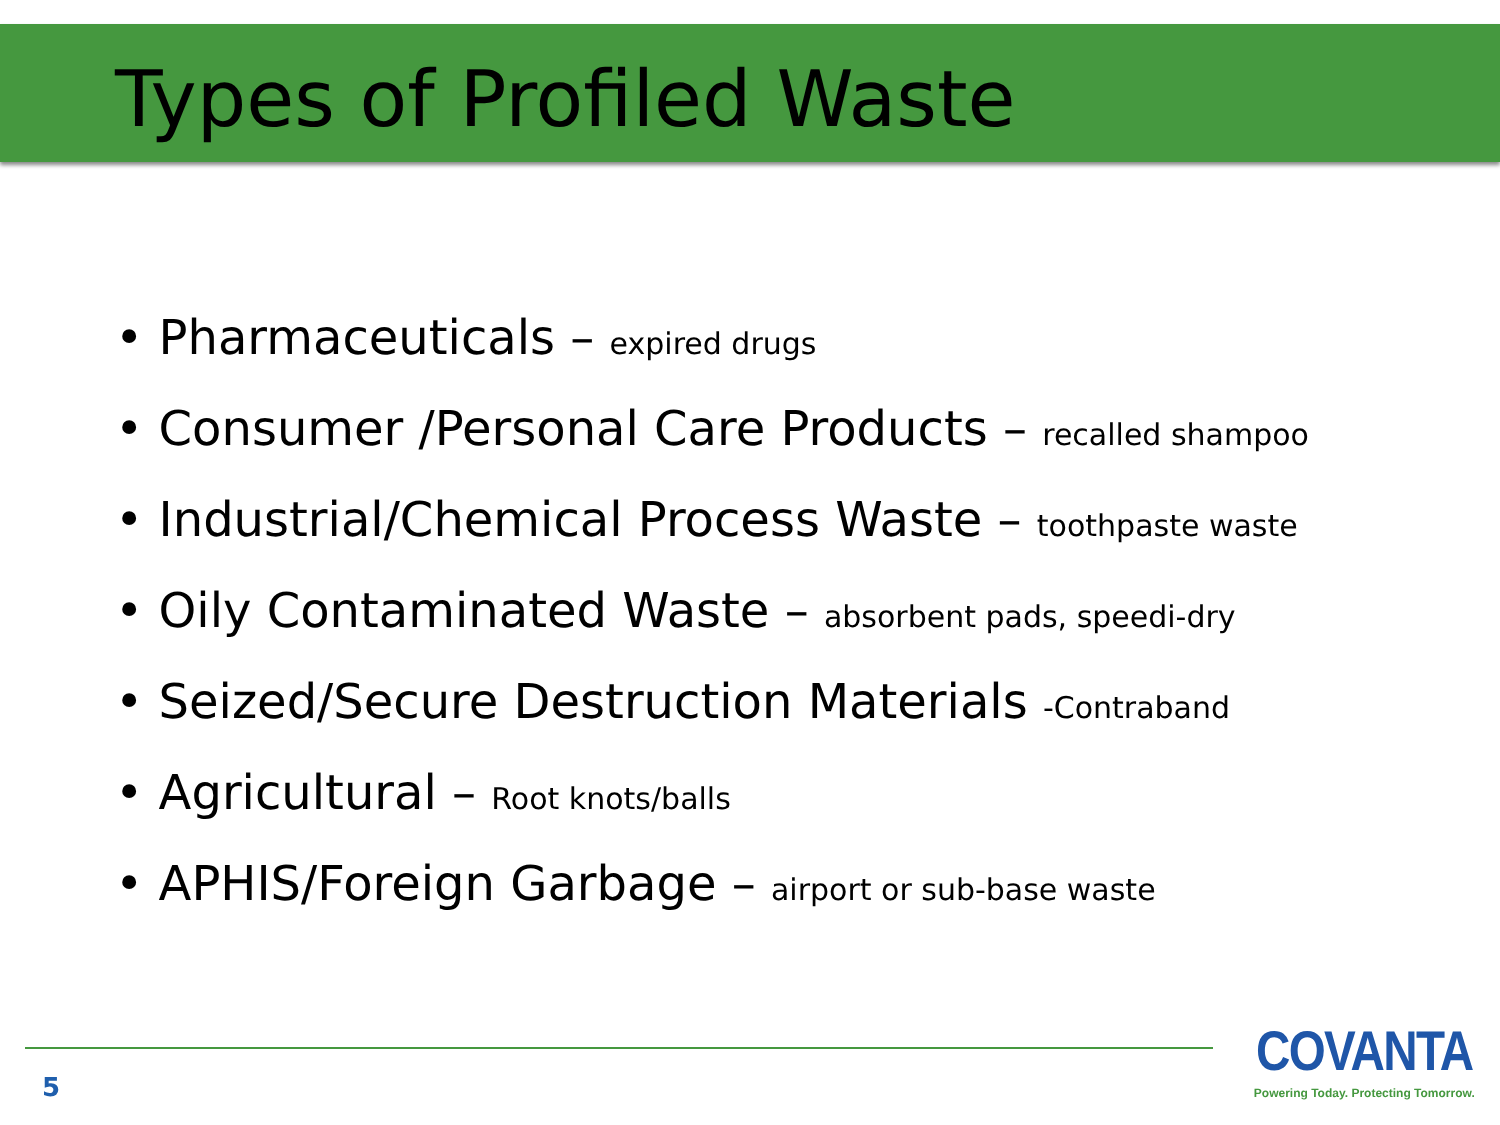Types of Profiled Waste
• Pharmaceuticals – expired drugs
• Consumer /Personal Care Products – recalled shampoo
• Industrial/Chemical Process Waste – toothpaste waste
• Oily Contaminated Waste – absorbent pads, speedi-dry
• Seized/Secure Destruction Materials -Contraband
• Agricultural – Root knots/balls
• APHIS/Foreign Garbage – airport or sub-base waste
5
COVANTA
Powering Today. Protecting Tomorrow.